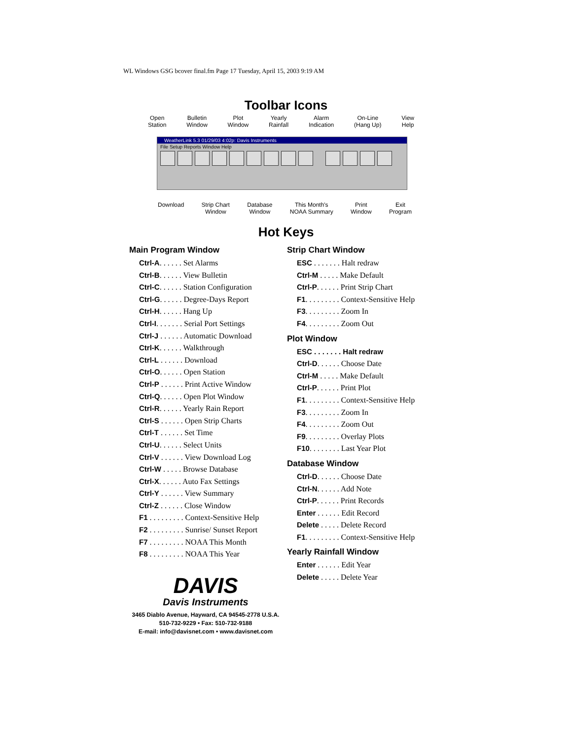WL Windows GSG bcover final.fm Page 17 Tuesday, April 15, 2003 9:19 AM
Toolbar Icons
Open
Station
Bulletin
Window
Plot
Window
Yearly
Rainfall
Alarm
Indication
On-Line
(Hang Up)
View
Help
WeatherLink 5.3 01/29/03 4:02p: Davis Instruments
File Setup Reports Window Help
Download Strip Chart
Window
Database
Window
This Month's
NOAA Summary
Print
Window
Exit
Program
Hot Keys
Main Program Window
Ctrl-A. . . . . . Set Alarms
Ctrl-B. . . . . . View Bulletin
Ctrl-C. . . . . . Station Configuration
Ctrl-G. . . . . . Degree-Days Report
Ctrl-H. . . . . . Hang Up
Ctrl-I. . . . . . . Serial Port Settings
Ctrl-J . . . . . . Automatic Download
Ctrl-K. . . . . . Walkthrough
Ctrl-L . . . . . . Download
Ctrl-O. . . . . . Open Station
Ctrl-P . . . . . . Print Active Window
Ctrl-Q. . . . . . Open Plot Window
Ctrl-R. . . . . . Yearly Rain Report
Ctrl-S . . . . . . Open Strip Charts
Ctrl-T . . . . . . Set Time
Ctrl-U. . . . . . Select Units
Ctrl-V . . . . . . View Download Log
Ctrl-W . . . . . Browse Database
Ctrl-X. . . . . . Auto Fax Settings
Ctrl-Y . . . . . . View Summary
Ctrl-Z . . . . . . Close Window
F1 . . . . . . . . . Context-Sensitive Help
F2 . . . . . . . . . Sunrise/ Sunset Report
F7 . . . . . . . . . NOAA This Month
F8 . . . . . . . . . NOAA This Year
Strip Chart Window
ESC . . . . . . . Halt redraw
Ctrl-M . . . . . Make Default
Ctrl-P. . . . . . Print Strip Chart
F1. . . . . . . . . Context-Sensitive Help
F3. . . . . . . . . Zoom In
F4. . . . . . . . . Zoom Out
Plot Window
ESC . . . . . . . Halt redraw
Ctrl-D. . . . . . Choose Date
Ctrl-M . . . . . Make Default
Ctrl-P. . . . . . Print Plot
F1. . . . . . . . . Context-Sensitive Help
F3. . . . . . . . . Zoom In
F4. . . . . . . . . Zoom Out
F9. . . . . . . . . Overlay Plots
F10. . . . . . . . Last Year Plot
Database Window
Ctrl-D. . . . . . Choose Date
Ctrl-N. . . . . . Add Note
Ctrl-P. . . . . . Print Records
Enter . . . . . . Edit Record
Delete . . . . . Delete Record
F1. . . . . . . . . Context-Sensitive Help
Yearly Rainfall Window
Enter . . . . . . Edit Year
Delete . . . . . Delete Year
DAVIS
Davis Instruments
3465 Diablo Avenue, Hayward, CA 94545-2778 U.S.A.
510-732-9229 • Fax: 510-732-9188
E-mail: info@davisnet.com • www.davisnet.com